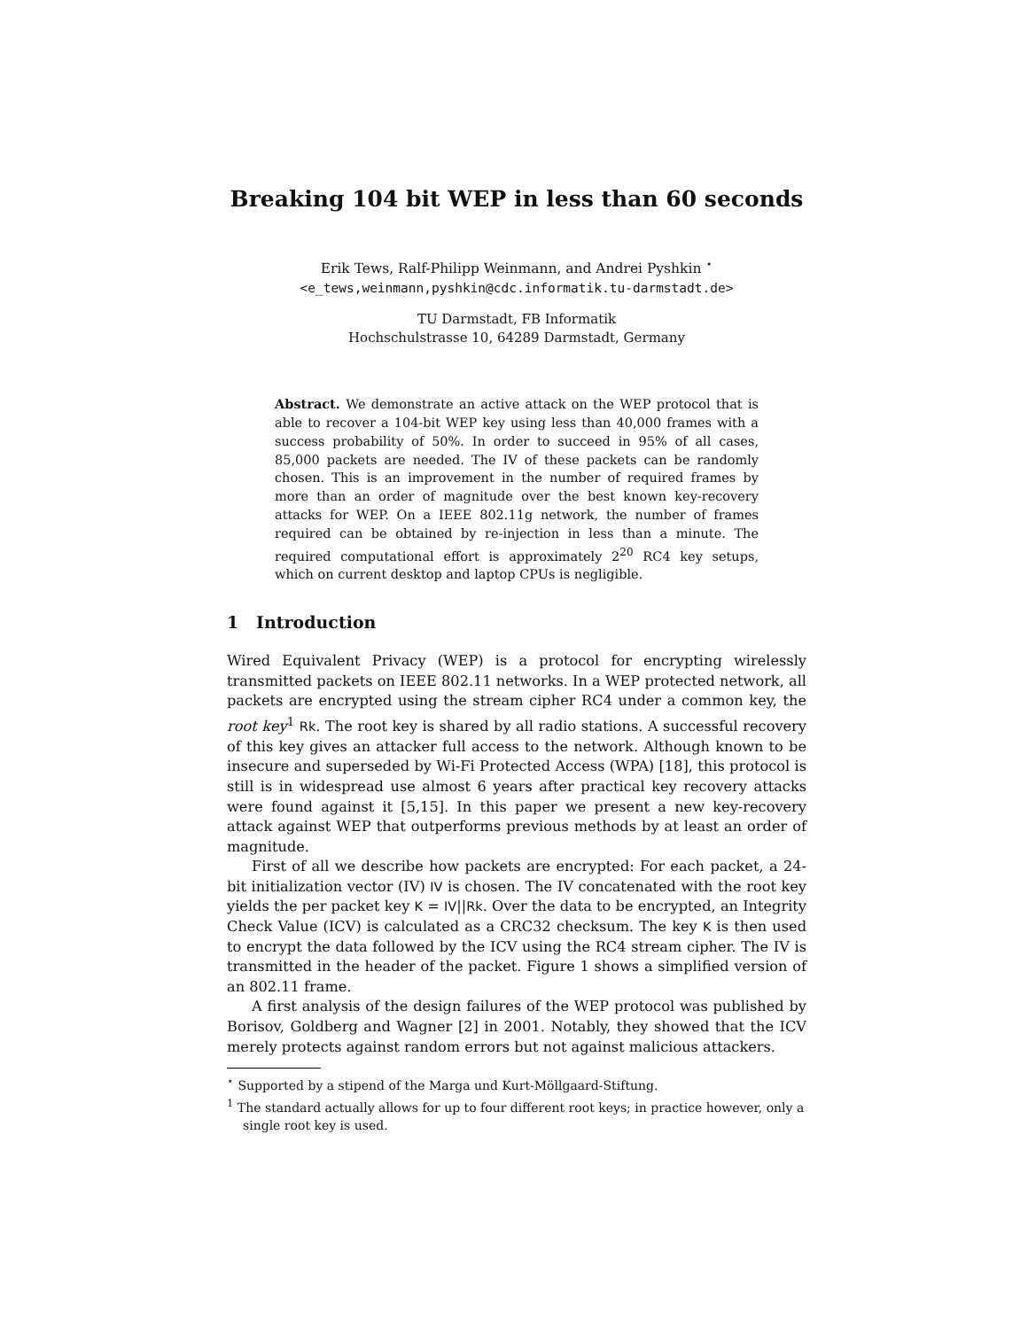Breaking 104 bit WEP in less than 60 seconds
Erik Tews, Ralf-Philipp Weinmann, and Andrei Pyshkin <sup>⋆</sup>
<e_tews,weinmann,pyshkin@cdc.informatik.tu-darmstadt.de>
TU Darmstadt, FB Informatik
Hochschulstrasse 10, 64289 Darmstadt, Germany
Abstract. We demonstrate an active attack on the WEP protocol that is able to recover a 104-bit WEP key using less than 40,000 frames with a success probability of 50%. In order to succeed in 95% of all cases, 85,000 packets are needed. The IV of these packets can be randomly chosen. This is an improvement in the number of required frames by more than an order of magnitude over the best known key-recovery attacks for WEP. On a IEEE 802.11g network, the number of frames required can be obtained by re-injection in less than a minute. The required computational effort is approximately 2<sup>20</sup> RC4 key setups, which on current desktop and laptop CPUs is negligible.
1 Introduction
Wired Equivalent Privacy (WEP) is a protocol for encrypting wirelessly transmitted packets on IEEE 802.11 networks. In a WEP protected network, all packets are encrypted using the stream cipher RC4 under a common key, the root key<sup>1</sup> Rk. The root key is shared by all radio stations. A successful recovery of this key gives an attacker full access to the network. Although known to be insecure and superseded by Wi-Fi Protected Access (WPA) [18], this protocol is still is in widespread use almost 6 years after practical key recovery attacks were found against it [5,15]. In this paper we present a new key-recovery attack against WEP that outperforms previous methods by at least an order of magnitude.
First of all we describe how packets are encrypted: For each packet, a 24-bit initialization vector (IV) IV is chosen. The IV concatenated with the root key yields the per packet key K = IV||Rk. Over the data to be encrypted, an Integrity Check Value (ICV) is calculated as a CRC32 checksum. The key K is then used to encrypt the data followed by the ICV using the RC4 stream cipher. The IV is transmitted in the header of the packet. Figure 1 shows a simplified version of an 802.11 frame.
A first analysis of the design failures of the WEP protocol was published by Borisov, Goldberg and Wagner [2] in 2001. Notably, they showed that the ICV merely protects against random errors but not against malicious attackers.
<sup>⋆</sup> Supported by a stipend of the Marga und Kurt-Möllgaard-Stiftung.
<sup>1</sup> The standard actually allows for up to four different root keys; in practice however, only a single root key is used.